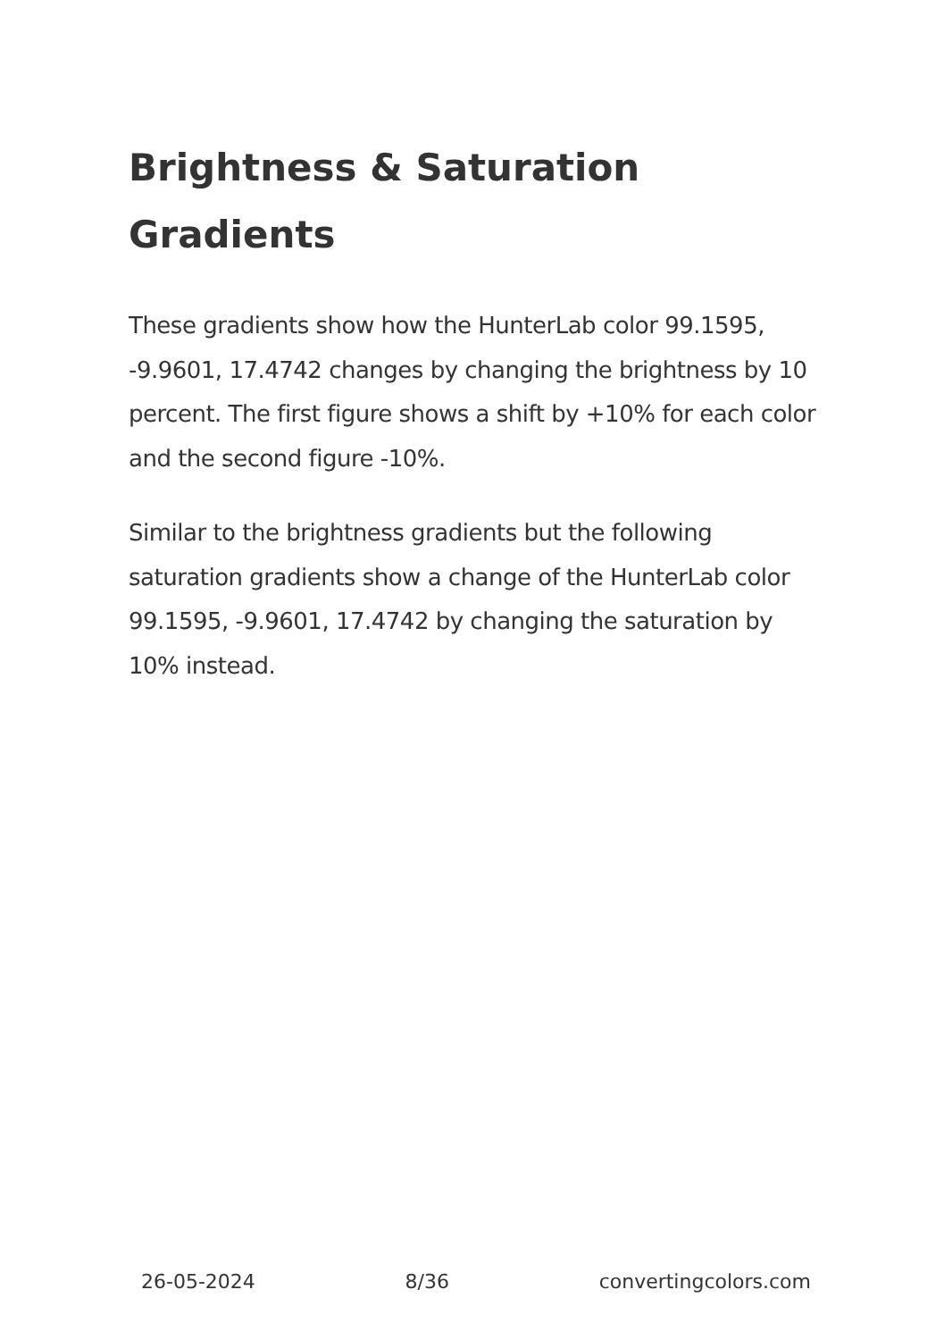Brightness & Saturation Gradients
These gradients show how the HunterLab color 99.1595, -9.9601, 17.4742 changes by changing the brightness by 10 percent. The first figure shows a shift by +10% for each color and the second figure -10%.
Similar to the brightness gradients but the following saturation gradients show a change of the HunterLab color 99.1595, -9.9601, 17.4742 by changing the saturation by 10% instead.
26-05-2024 8/36 convertingcolors.com